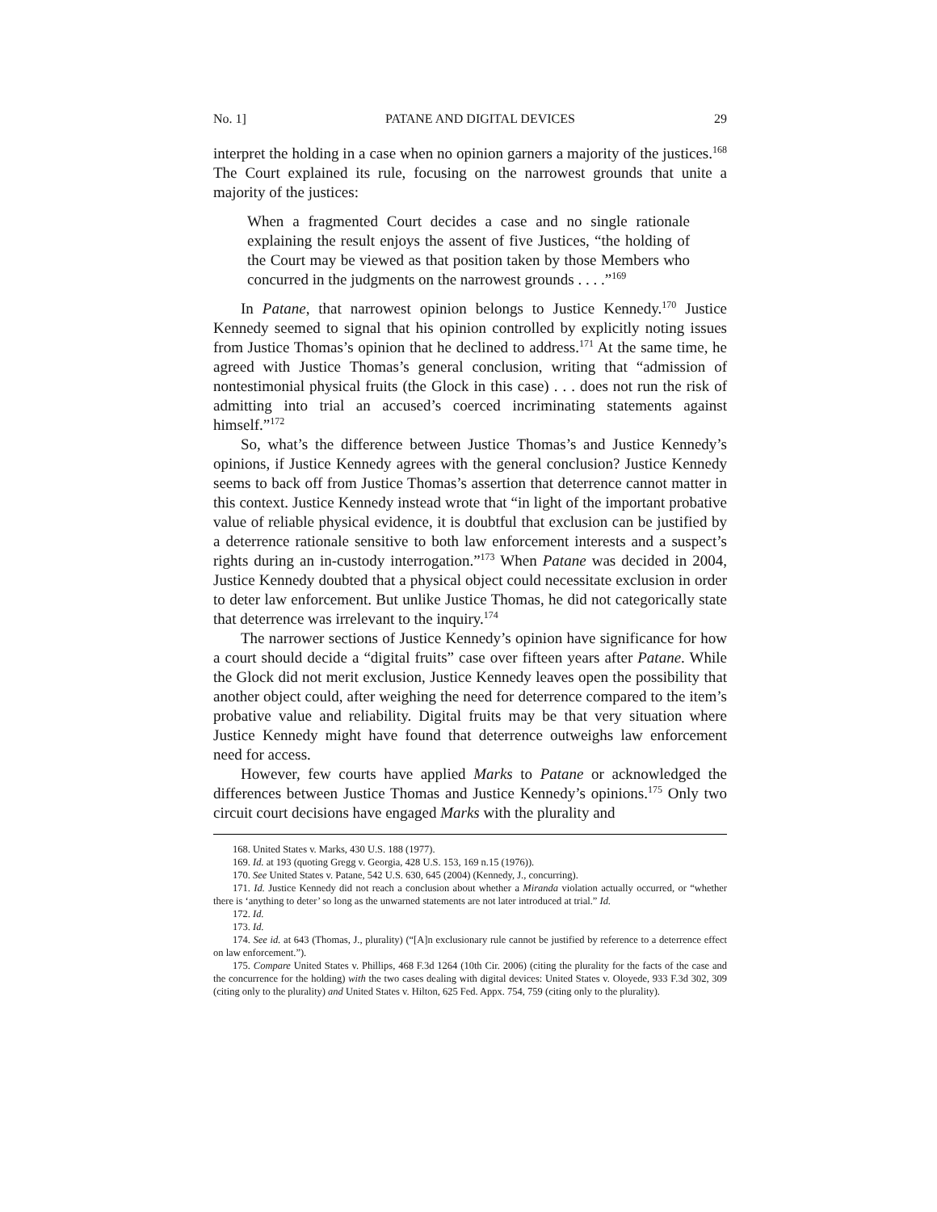No. 1] PATANE AND DIGITAL DEVICES 29
interpret the holding in a case when no opinion garners a majority of the justices.<sup>168</sup> The Court explained its rule, focusing on the narrowest grounds that unite a majority of the justices:
When a fragmented Court decides a case and no single rationale explaining the result enjoys the assent of five Justices, “the holding of the Court may be viewed as that position taken by those Members who concurred in the judgments on the narrowest grounds . . . .”<sup>169</sup>
In Patane, that narrowest opinion belongs to Justice Kennedy.<sup>170</sup> Justice Kennedy seemed to signal that his opinion controlled by explicitly noting issues from Justice Thomas’s opinion that he declined to address.<sup>171</sup> At the same time, he agreed with Justice Thomas’s general conclusion, writing that “admission of nontestimonial physical fruits (the Glock in this case) . . . does not run the risk of admitting into trial an accused’s coerced incriminating statements against himself.”<sup>172</sup>
So, what’s the difference between Justice Thomas’s and Justice Kennedy’s opinions, if Justice Kennedy agrees with the general conclusion? Justice Kennedy seems to back off from Justice Thomas’s assertion that deterrence cannot matter in this context. Justice Kennedy instead wrote that “in light of the important probative value of reliable physical evidence, it is doubtful that exclusion can be justified by a deterrence rationale sensitive to both law enforcement interests and a suspect’s rights during an in-custody interrogation.”<sup>173</sup> When Patane was decided in 2004, Justice Kennedy doubted that a physical object could necessitate exclusion in order to deter law enforcement. But unlike Justice Thomas, he did not categorically state that deterrence was irrelevant to the inquiry.<sup>174</sup>
The narrower sections of Justice Kennedy’s opinion have significance for how a court should decide a “digital fruits” case over fifteen years after Patane. While the Glock did not merit exclusion, Justice Kennedy leaves open the possibility that another object could, after weighing the need for deterrence compared to the item’s probative value and reliability. Digital fruits may be that very situation where Justice Kennedy might have found that deterrence outweighs law enforcement need for access.
However, few courts have applied Marks to Patane or acknowledged the differences between Justice Thomas and Justice Kennedy’s opinions.<sup>175</sup> Only two circuit court decisions have engaged Marks with the plurality and
168. United States v. Marks, 430 U.S. 188 (1977).
169. Id. at 193 (quoting Gregg v. Georgia, 428 U.S. 153, 169 n.15 (1976)).
170. See United States v. Patane, 542 U.S. 630, 645 (2004) (Kennedy, J., concurring).
171. Id. Justice Kennedy did not reach a conclusion about whether a Miranda violation actually occurred, or “whether there is ‘anything to deter’ so long as the unwarned statements are not later introduced at trial.” Id.
172. Id.
173. Id.
174. See id. at 643 (Thomas, J., plurality) (“[A]n exclusionary rule cannot be justified by reference to a deterrence effect on law enforcement.”).
175. Compare United States v. Phillips, 468 F.3d 1264 (10th Cir. 2006) (citing the plurality for the facts of the case and the concurrence for the holding) with the two cases dealing with digital devices: United States v. Oloyede, 933 F.3d 302, 309 (citing only to the plurality) and United States v. Hilton, 625 Fed. Appx. 754, 759 (citing only to the plurality).